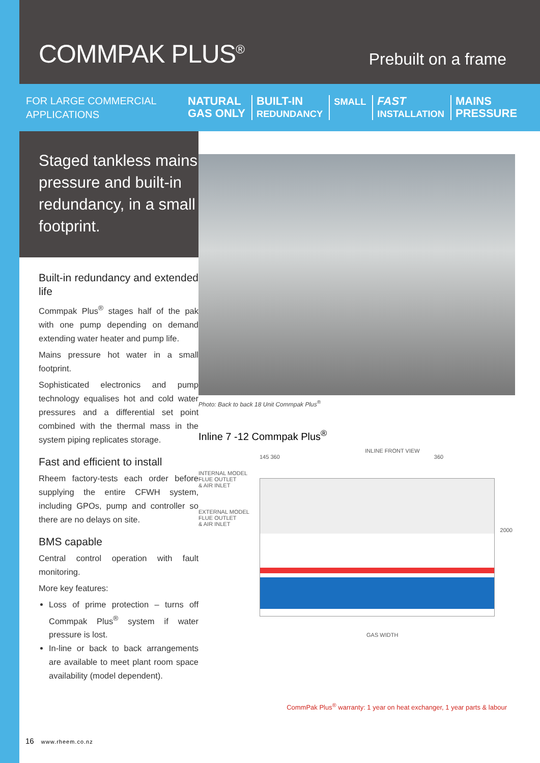COMMPAK PLUS<sup>®</sup>
Prebuilt on a frame
FOR LARGE COMMERCIAL APPLICATIONS
NATURAL
GAS ONLY
BUILT-IN
REDUNDANCY
SMALL
FAST
INSTALLATION
MAINS
PRESSURE
Staged tankless mains pressure and built-in redundancy, in a small footprint.
Built-in redundancy and extended life
Commpak Plus<sup>®</sup> stages half of the pak with one pump depending on demand extending water heater and pump life.
Mains pressure hot water in a small footprint.
Sophisticated electronics and pump technology equalises hot and cold water pressures and a differential set point combined with the thermal mass in the system piping replicates storage.
Fast and efficient to install
Rheem factory-tests each order before supplying the entire CFWH system, including GPOs, pump and controller so there are no delays on site.
BMS capable
Central control operation with fault monitoring.
More key features:
Loss of prime protection – turns off Commpak Plus<sup>®</sup> system if water pressure is lost.
In-line or back to back arrangements are available to meet plant room space availability (model dependent).
Photo: Back to back 18 Unit Commpak Plus<sup>®</sup>
Inline 7 -12 Commpak Plus<sup>®</sup>
INLINE FRONT VIEW
145 360 360
INTERNAL MODEL
FLUE OUTLET
& AIR INLET
EXTERNAL MODEL
FLUE OUTLET
& AIR INLET
2000
GAS WIDTH
CommPak Plus<sup>®</sup> warranty: 1 year on heat exchanger, 1 year parts & labour
16 www.rheem.co.nz